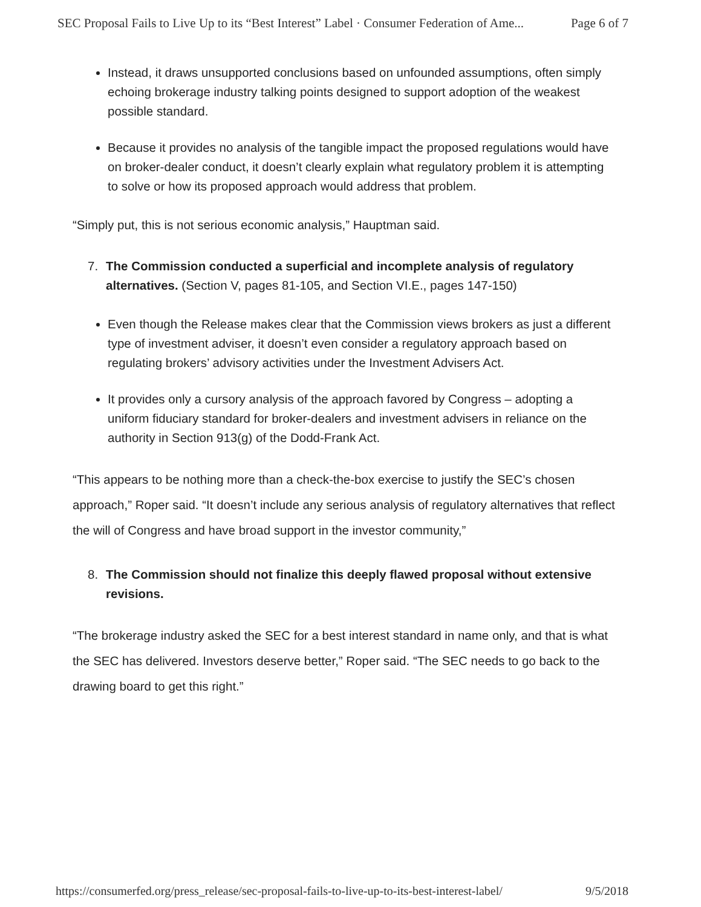SEC Proposal Fails to Live Up to its “Best Interest” Label · Consumer Federation of Ame... Page 6 of 7
Instead, it draws unsupported conclusions based on unfounded assumptions, often simply echoing brokerage industry talking points designed to support adoption of the weakest possible standard.
Because it provides no analysis of the tangible impact the proposed regulations would have on broker-dealer conduct, it doesn’t clearly explain what regulatory problem it is attempting to solve or how its proposed approach would address that problem.
“Simply put, this is not serious economic analysis,” Hauptman said.
7. The Commission conducted a superficial and incomplete analysis of regulatory alternatives. (Section V, pages 81-105, and Section VI.E., pages 147-150)
Even though the Release makes clear that the Commission views brokers as just a different type of investment adviser, it doesn’t even consider a regulatory approach based on regulating brokers’ advisory activities under the Investment Advisers Act.
It provides only a cursory analysis of the approach favored by Congress – adopting a uniform fiduciary standard for broker-dealers and investment advisers in reliance on the authority in Section 913(g) of the Dodd-Frank Act.
“This appears to be nothing more than a check-the-box exercise to justify the SEC’s chosen approach,” Roper said. “It doesn’t include any serious analysis of regulatory alternatives that reflect the will of Congress and have broad support in the investor community,”
8. The Commission should not finalize this deeply flawed proposal without extensive revisions.
“The brokerage industry asked the SEC for a best interest standard in name only, and that is what the SEC has delivered. Investors deserve better,” Roper said. “The SEC needs to go back to the drawing board to get this right.”
https://consumerfed.org/press_release/sec-proposal-fails-to-live-up-to-its-best-interest-label/ 9/5/2018